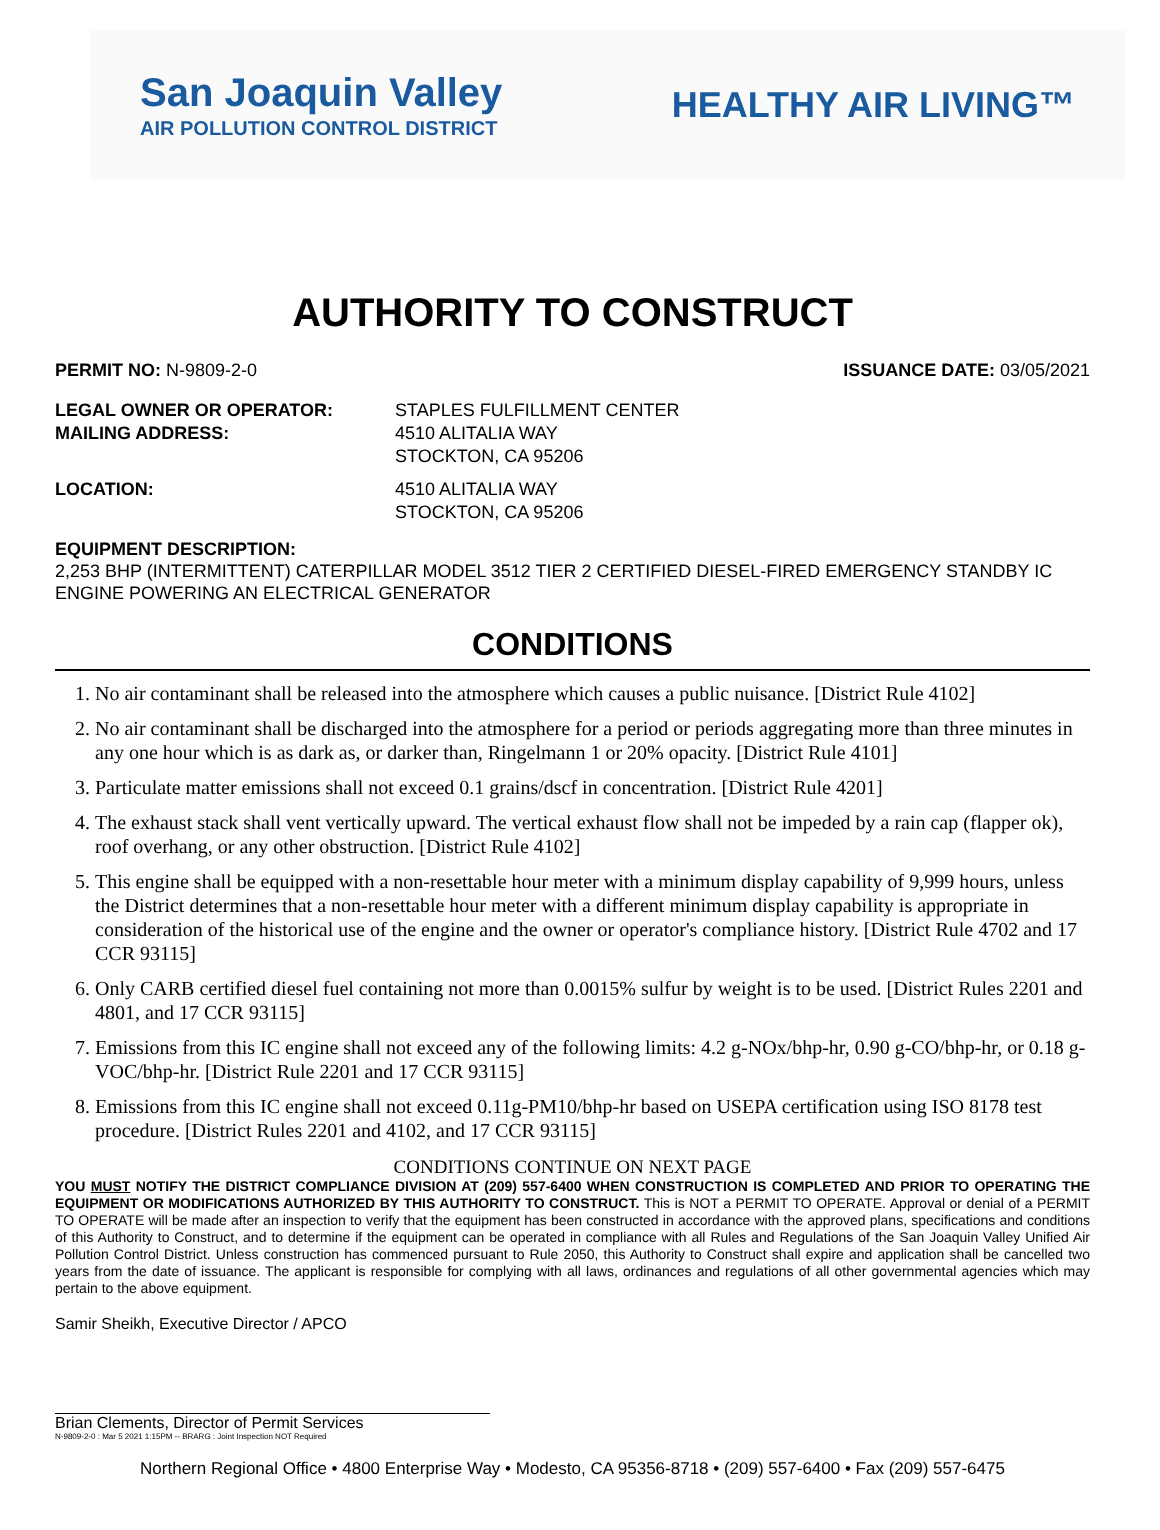San Joaquin Valley
AIR POLLUTION CONTROL DISTRICT
HEALTHY AIR LIVING™
AUTHORITY TO CONSTRUCT
PERMIT NO: N-9809-2-0 ISSUANCE DATE: 03/05/2021
LEGAL OWNER OR OPERATOR: STAPLES FULFILLMENT CENTER MAILING ADDRESS: 4510 ALITALIA WAY
STOCKTON, CA 95206
LOCATION: 4510 ALITALIA WAY
STOCKTON, CA 95206
EQUIPMENT DESCRIPTION:
2,253 BHP (INTERMITTENT) CATERPILLAR MODEL 3512 TIER 2 CERTIFIED DIESEL-FIRED EMERGENCY STANDBY IC ENGINE POWERING AN ELECTRICAL GENERATOR
CONDITIONS
1. No air contaminant shall be released into the atmosphere which causes a public nuisance. [District Rule 4102]
2. No air contaminant shall be discharged into the atmosphere for a period or periods aggregating more than three minutes in any one hour which is as dark as, or darker than, Ringelmann 1 or 20% opacity. [District Rule 4101]
3. Particulate matter emissions shall not exceed 0.1 grains/dscf in concentration. [District Rule 4201]
4. The exhaust stack shall vent vertically upward. The vertical exhaust flow shall not be impeded by a rain cap (flapper ok), roof overhang, or any other obstruction. [District Rule 4102]
5. This engine shall be equipped with a non-resettable hour meter with a minimum display capability of 9,999 hours, unless the District determines that a non-resettable hour meter with a different minimum display capability is appropriate in consideration of the historical use of the engine and the owner or operator's compliance history. [District Rule 4702 and 17 CCR 93115]
6. Only CARB certified diesel fuel containing not more than 0.0015% sulfur by weight is to be used. [District Rules 2201 and 4801, and 17 CCR 93115]
7. Emissions from this IC engine shall not exceed any of the following limits: 4.2 g-NOx/bhp-hr, 0.90 g-CO/bhp-hr, or 0.18 g-VOC/bhp-hr. [District Rule 2201 and 17 CCR 93115]
8. Emissions from this IC engine shall not exceed 0.11g-PM10/bhp-hr based on USEPA certification using ISO 8178 test procedure. [District Rules 2201 and 4102, and 17 CCR 93115]
CONDITIONS CONTINUE ON NEXT PAGE
YOU MUST NOTIFY THE DISTRICT COMPLIANCE DIVISION AT (209) 557-6400 WHEN CONSTRUCTION IS COMPLETED AND PRIOR TO OPERATING THE EQUIPMENT OR MODIFICATIONS AUTHORIZED BY THIS AUTHORITY TO CONSTRUCT. This is NOT a PERMIT TO OPERATE. Approval or denial of a PERMIT TO OPERATE will be made after an inspection to verify that the equipment has been constructed in accordance with the approved plans, specifications and conditions of this Authority to Construct, and to determine if the equipment can be operated in compliance with all Rules and Regulations of the San Joaquin Valley Unified Air Pollution Control District. Unless construction has commenced pursuant to Rule 2050, this Authority to Construct shall expire and application shall be cancelled two years from the date of issuance. The applicant is responsible for complying with all laws, ordinances and regulations of all other governmental agencies which may pertain to the above equipment.
Samir Sheikh, Executive Director / APCO
Brian Clements, Director of Permit Services
N-9809-2-0 : Mar 5 2021 1:15PM -- BRARG : Joint Inspection NOT Required
Northern Regional Office • 4800 Enterprise Way • Modesto, CA 95356-8718 • (209) 557-6400 • Fax (209) 557-6475